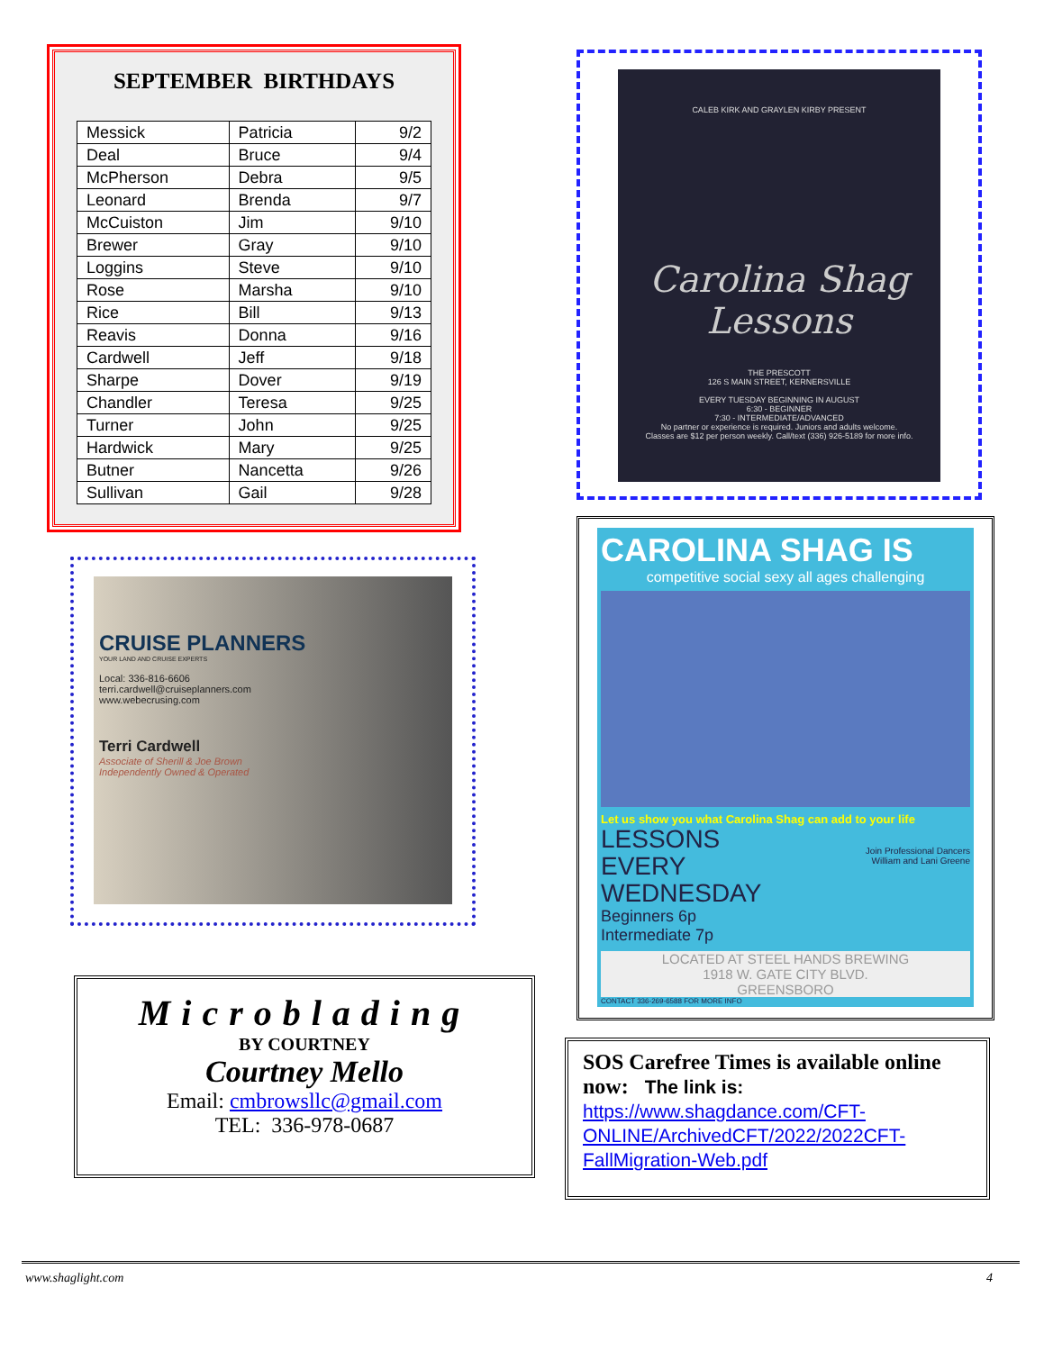SEPTEMBER BIRTHDAYS
| Messick | Patricia | 9/2 |
| Deal | Bruce | 9/4 |
| McPherson | Debra | 9/5 |
| Leonard | Brenda | 9/7 |
| McCuiston | Jim | 9/10 |
| Brewer | Gray | 9/10 |
| Loggins | Steve | 9/10 |
| Rose | Marsha | 9/10 |
| Rice | Bill | 9/13 |
| Reavis | Donna | 9/16 |
| Cardwell | Jeff | 9/18 |
| Sharpe | Dover | 9/19 |
| Chandler | Teresa | 9/25 |
| Turner | John | 9/25 |
| Hardwick | Mary | 9/25 |
| Butner | Nancetta | 9/26 |
| Sullivan | Gail | 9/28 |
CALEB KIRK AND GRAYLEN KIRBY PRESENT
Carolina Shag Lessons
THE PRESCOTT
126 S MAIN STREET, KERNERSVILLE
EVERY TUESDAY BEGINNING IN AUGUST
6:30 - BEGINNER
7:30 - INTERMEDIATE/ADVANCED
No partner or experience is required. Juniors and adults welcome.
Classes are $12 per person weekly. Call/text (336) 926-5189 for more info.
CRUISE PLANNERS
YOUR LAND AND CRUISE EXPERTS
Local: 336-816-6606
terri.cardwell@cruiseplanners.com
www.webecrusing.com
Terri Cardwell
Associate of Sherill & Joe Brown
Independently Owned & Operated
CAROLINA SHAG IS
competitive social sexy all ages challenging
Let us show you what Carolina Shag can add to your life
LESSONS
EVERY
WEDNESDAY
Beginners 6p
Intermediate 7p
Join Professional Dancers
William and Lani Greene
LOCATED AT STEEL HANDS BREWING
1918 W. GATE CITY BLVD.
GREENSBORO
CONTACT 336-269-6588 FOR MORE INFO
Microblading
BY COURTNEY
Courtney Mello
Email: cmbrowsllc@gmail.com
TEL: 336-978-0687
SOS Carefree Times is available online now: The link is:
https://www.shagdance.com/CFT-ONLINE/ArchivedCFT/2022/2022CFT-FallMigration-Web.pdf
www.shaglight.com 4